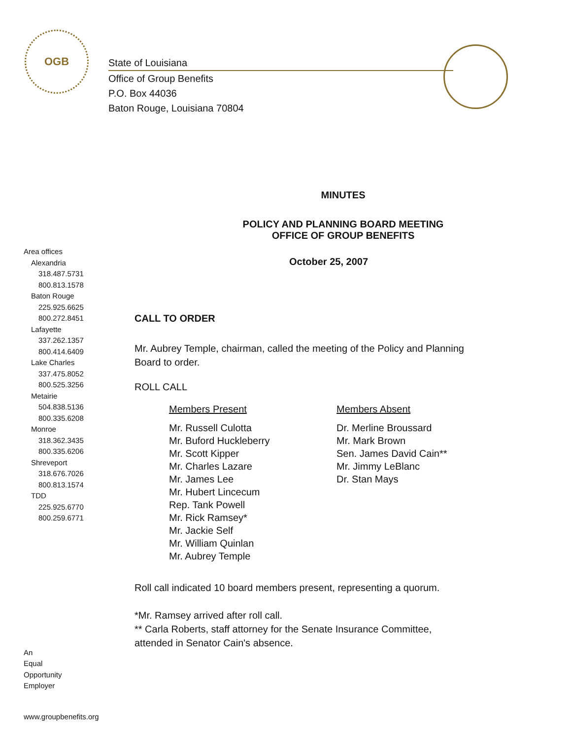OGB
State of Louisiana
Office of Group Benefits
P.O. Box 44036
Baton Rouge, Louisiana 70804
MINUTES
POLICY AND PLANNING BOARD MEETING
OFFICE OF GROUP BENEFITS
Area offices
Alexandria
318.487.5731
800.813.1578
Baton Rouge
225.925.6625
800.272.8451
Lafayette
337.262.1357
800.414.6409
Lake Charles
337.475.8052
800.525.3256
Metairie
504.838.5136
800.335.6208
Monroe
318.362.3435
800.335.6206
Shreveport
318.676.7026
800.813.1574
TDD
225.925.6770
800.259.6771
An
Equal
Opportunity
Employer
www.groupbenefits.org
October 25, 2007
CALL TO ORDER
Mr. Aubrey Temple, chairman, called the meeting of the Policy and Planning
Board to order.
ROLL CALL
Members Present
Mr. Russell Culotta
Mr. Buford Huckleberry
Mr. Scott Kipper
Mr. Charles Lazare
Mr. James Lee
Mr. Hubert Lincecum
Rep. Tank Powell
Mr. Rick Ramsey*
Mr. Jackie Self
Mr. William Quinlan
Mr. Aubrey Temple
Members Absent
Dr. Merline Broussard
Mr. Mark Brown
Sen. James David Cain**
Mr. Jimmy LeBlanc
Dr. Stan Mays
Roll call indicated 10 board members present, representing a quorum.
*Mr. Ramsey arrived after roll call.
** Carla Roberts, staff attorney for the Senate Insurance Committee,
attended in Senator Cain's absence.